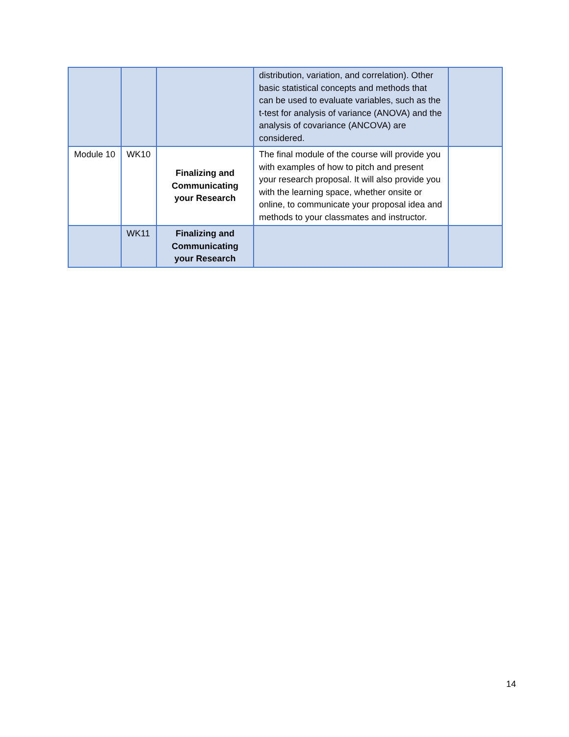| | | | distribution, variation, and correlation). Other basic statistical concepts and methods that can be used to evaluate variables, such as the t-test for analysis of variance (ANOVA) and the analysis of covariance (ANCOVA) are considered. | |
| Module 10 | WK10 | Finalizing and Communicating your Research | The final module of the course will provide you with examples of how to pitch and present your research proposal. It will also provide you with the learning space, whether onsite or online, to communicate your proposal idea and methods to your classmates and instructor. | |
| | WK11 | Finalizing and Communicating your Research | | |
14